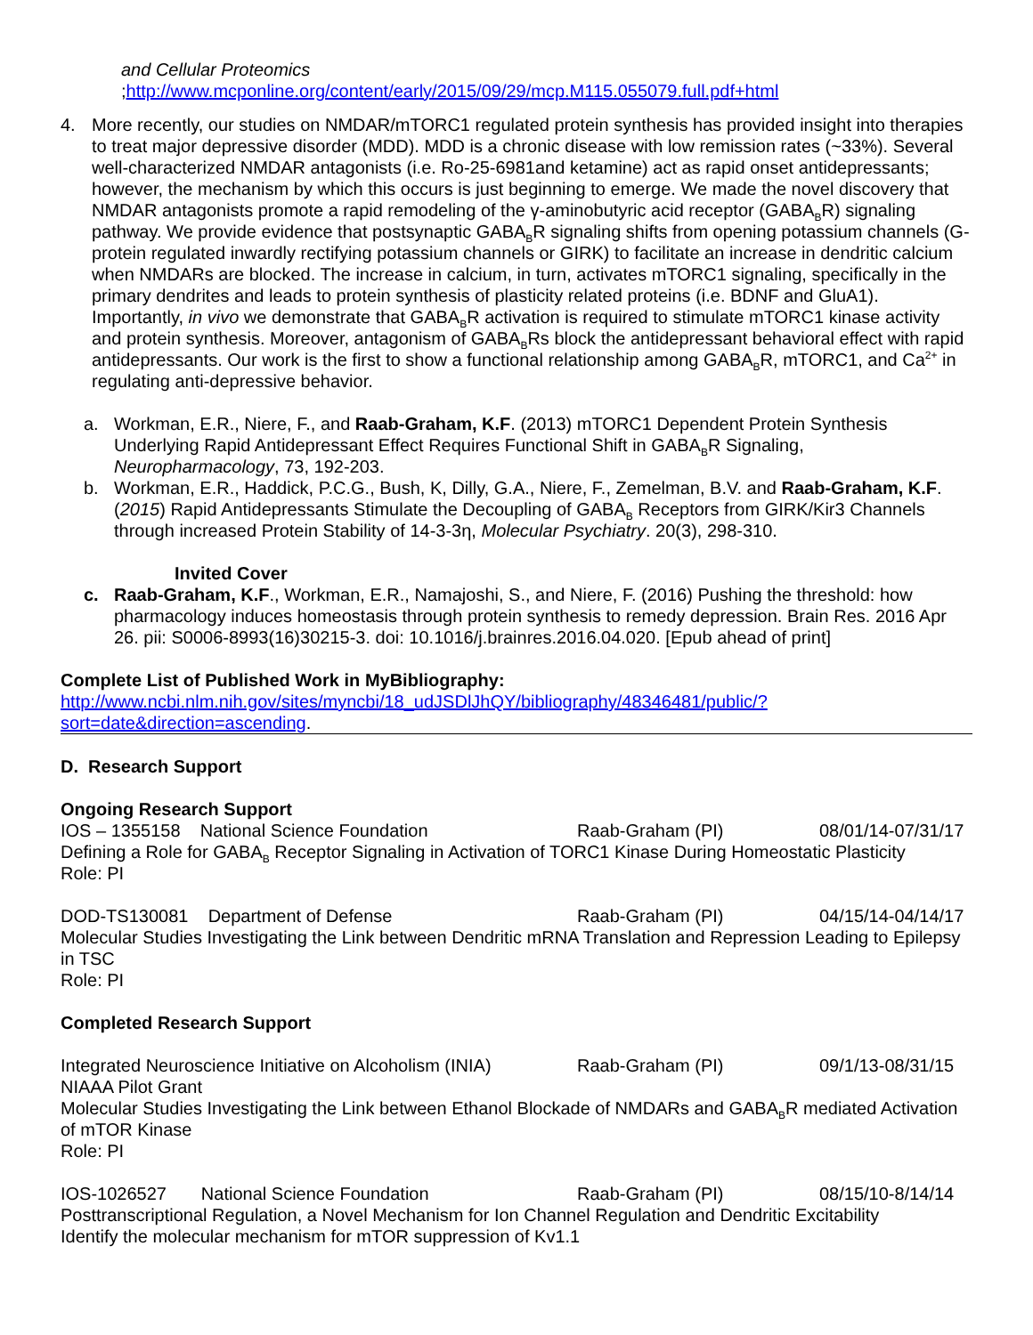and Cellular Proteomics
;http://www.mcponline.org/content/early/2015/09/29/mcp.M115.055079.full.pdf+html
4. More recently, our studies on NMDAR/mTORC1 regulated protein synthesis has provided insight into therapies to treat major depressive disorder (MDD). MDD is a chronic disease with low remission rates (~33%). Several well-characterized NMDAR antagonists (i.e. Ro-25-6981and ketamine) act as rapid onset antidepressants; however, the mechanism by which this occurs is just beginning to emerge. We made the novel discovery that NMDAR antagonists promote a rapid remodeling of the γ-aminobutyric acid receptor (GABA<sub>B</sub>R) signaling pathway. We provide evidence that postsynaptic GABA<sub>B</sub>R signaling shifts from opening potassium channels (G-protein regulated inwardly rectifying potassium channels or GIRK) to facilitate an increase in dendritic calcium when NMDARs are blocked. The increase in calcium, in turn, activates mTORC1 signaling, specifically in the primary dendrites and leads to protein synthesis of plasticity related proteins (i.e. BDNF and GluA1). Importantly, in vivo we demonstrate that GABA<sub>B</sub>R activation is required to stimulate mTORC1 kinase activity and protein synthesis. Moreover, antagonism of GABA<sub>B</sub>Rs block the antidepressant behavioral effect with rapid antidepressants. Our work is the first to show a functional relationship among GABA<sub>B</sub>R, mTORC1, and Ca<sup>2+</sup> in regulating anti-depressive behavior.
a. Workman, E.R., Niere, F., and Raab-Graham, K.F. (2013) mTORC1 Dependent Protein Synthesis Underlying Rapid Antidepressant Effect Requires Functional Shift in GABA<sub>B</sub>R Signaling, Neuropharmacology, 73, 192-203.
b. Workman, E.R., Haddick, P.C.G., Bush, K, Dilly, G.A., Niere, F., Zemelman, B.V. and Raab-Graham, K.F. (2015) Rapid Antidepressants Stimulate the Decoupling of GABA<sub>B</sub> Receptors from GIRK/Kir3 Channels through increased Protein Stability of 14-3-3η, Molecular Psychiatry. 20(3), 298-310.
Invited Cover
c. Raab-Graham, K.F., Workman, E.R., Namajoshi, S., and Niere, F. (2016) Pushing the threshold: how pharmacology induces homeostasis through protein synthesis to remedy depression. Brain Res. 2016 Apr 26. pii: S0006-8993(16)30215-3. doi: 10.1016/j.brainres.2016.04.020. [Epub ahead of print]
Complete List of Published Work in MyBibliography:
http://www.ncbi.nlm.nih.gov/sites/myncbi/18_udJSDlJhQY/bibliography/48346481/public/?sort=date&direction=ascending.
D. Research Support
Ongoing Research Support
IOS – 1355158 National Science Foundation Raab-Graham (PI) 08/01/14-07/31/17
Defining a Role for GABA<sub>B</sub> Receptor Signaling in Activation of TORC1 Kinase During Homeostatic Plasticity
Role: PI
DOD-TS130081 Department of Defense Raab-Graham (PI) 04/15/14-04/14/17
Molecular Studies Investigating the Link between Dendritic mRNA Translation and Repression Leading to Epilepsy in TSC
Role: PI
Completed Research Support
Integrated Neuroscience Initiative on Alcoholism (INIA)
Raab-Graham (PI) 09/1/13-08/31/15
NIAAA Pilot Grant
Molecular Studies Investigating the Link between Ethanol Blockade of NMDARs and GABA<sub>B</sub>R mediated Activation of mTOR Kinase
Role: PI
IOS-1026527 National Science Foundation Raab-Graham (PI) 08/15/10-8/14/14
Posttranscriptional Regulation, a Novel Mechanism for Ion Channel Regulation and Dendritic Excitability
Identify the molecular mechanism for mTOR suppression of Kv1.1